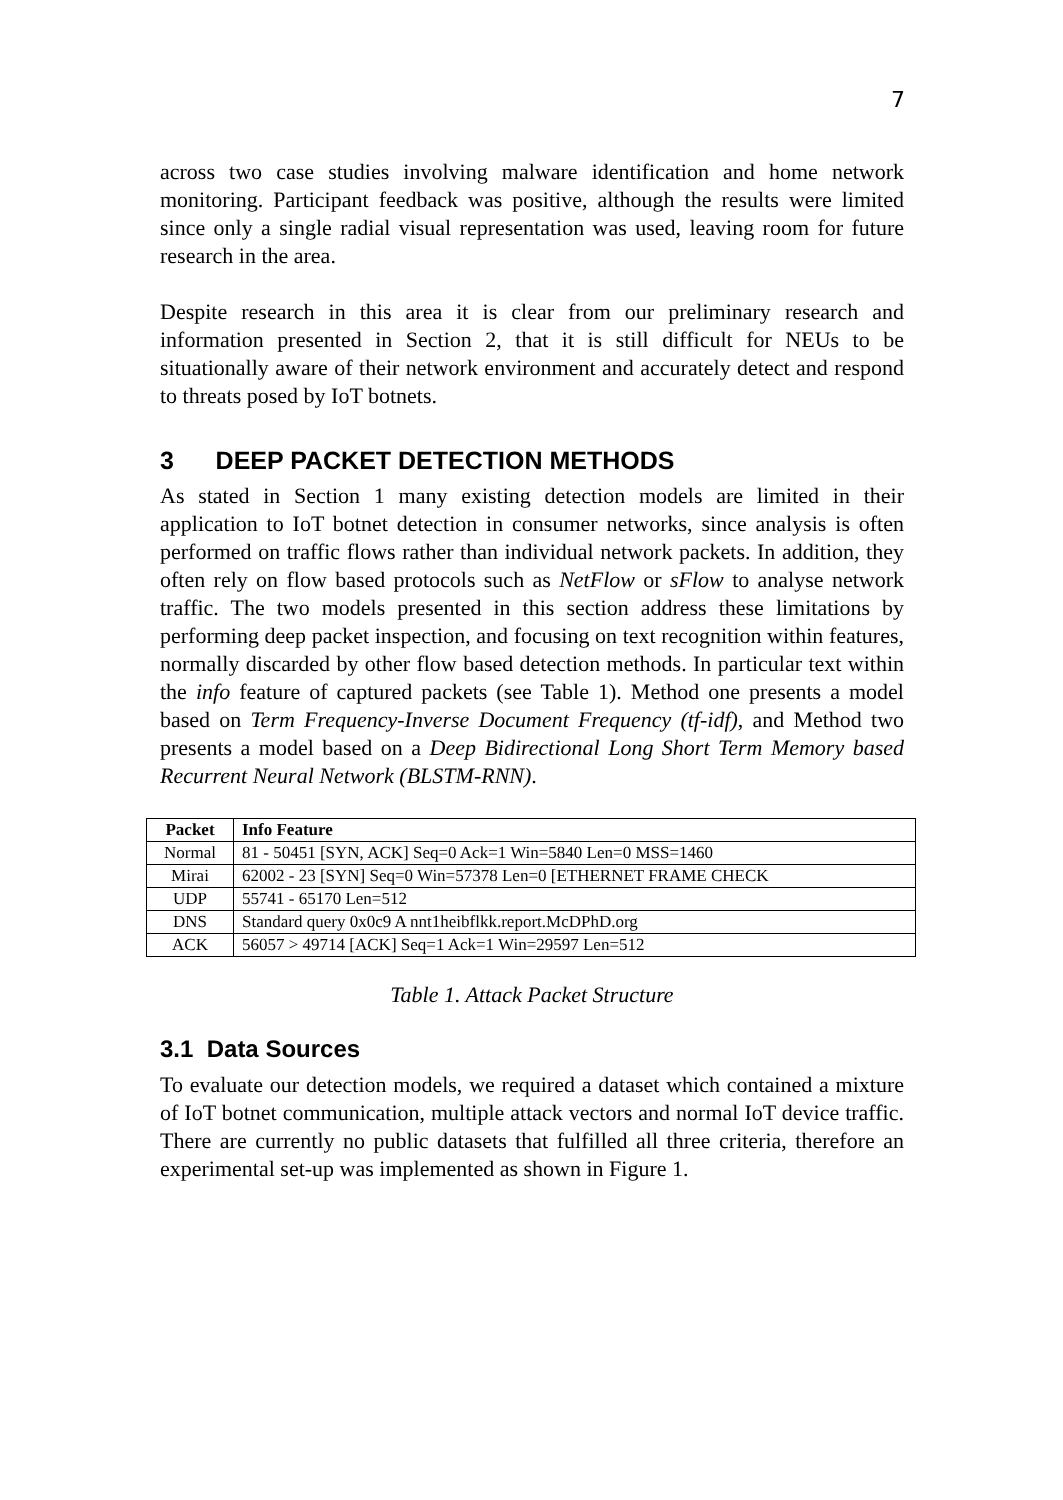7
across two case studies involving malware identification and home network monitoring. Participant feedback was positive, although the results were limited since only a single radial visual representation was used, leaving room for future research in the area.
Despite research in this area it is clear from our preliminary research and information presented in Section 2, that it is still difficult for NEUs to be situationally aware of their network environment and accurately detect and respond to threats posed by IoT botnets.
3 DEEP PACKET DETECTION METHODS
As stated in Section 1 many existing detection models are limited in their application to IoT botnet detection in consumer networks, since analysis is often performed on traffic flows rather than individual network packets. In addition, they often rely on flow based protocols such as NetFlow or sFlow to analyse network traffic. The two models presented in this section address these limitations by performing deep packet inspection, and focusing on text recognition within features, normally discarded by other flow based detection methods. In particular text within the info feature of captured packets (see Table 1). Method one presents a model based on Term Frequency-Inverse Document Frequency (tf-idf), and Method two presents a model based on a Deep Bidirectional Long Short Term Memory based Recurrent Neural Network (BLSTM-RNN).
| Packet | Info Feature |
| --- | --- |
| Normal | 81 - 50451 [SYN, ACK] Seq=0 Ack=1 Win=5840 Len=0 MSS=1460 |
| Mirai | 62002 - 23 [SYN] Seq=0 Win=57378 Len=0 [ETHERNET FRAME CHECK |
| UDP | 55741 - 65170 Len=512 |
| DNS | Standard query 0x0c9 A nnt1heibflkk.report.McDPhD.org |
| ACK | 56057 > 49714 [ACK] Seq=1 Ack=1 Win=29597 Len=512 |
Table 1. Attack Packet Structure
3.1 Data Sources
To evaluate our detection models, we required a dataset which contained a mixture of IoT botnet communication, multiple attack vectors and normal IoT device traffic. There are currently no public datasets that fulfilled all three criteria, therefore an experimental set-up was implemented as shown in Figure 1.